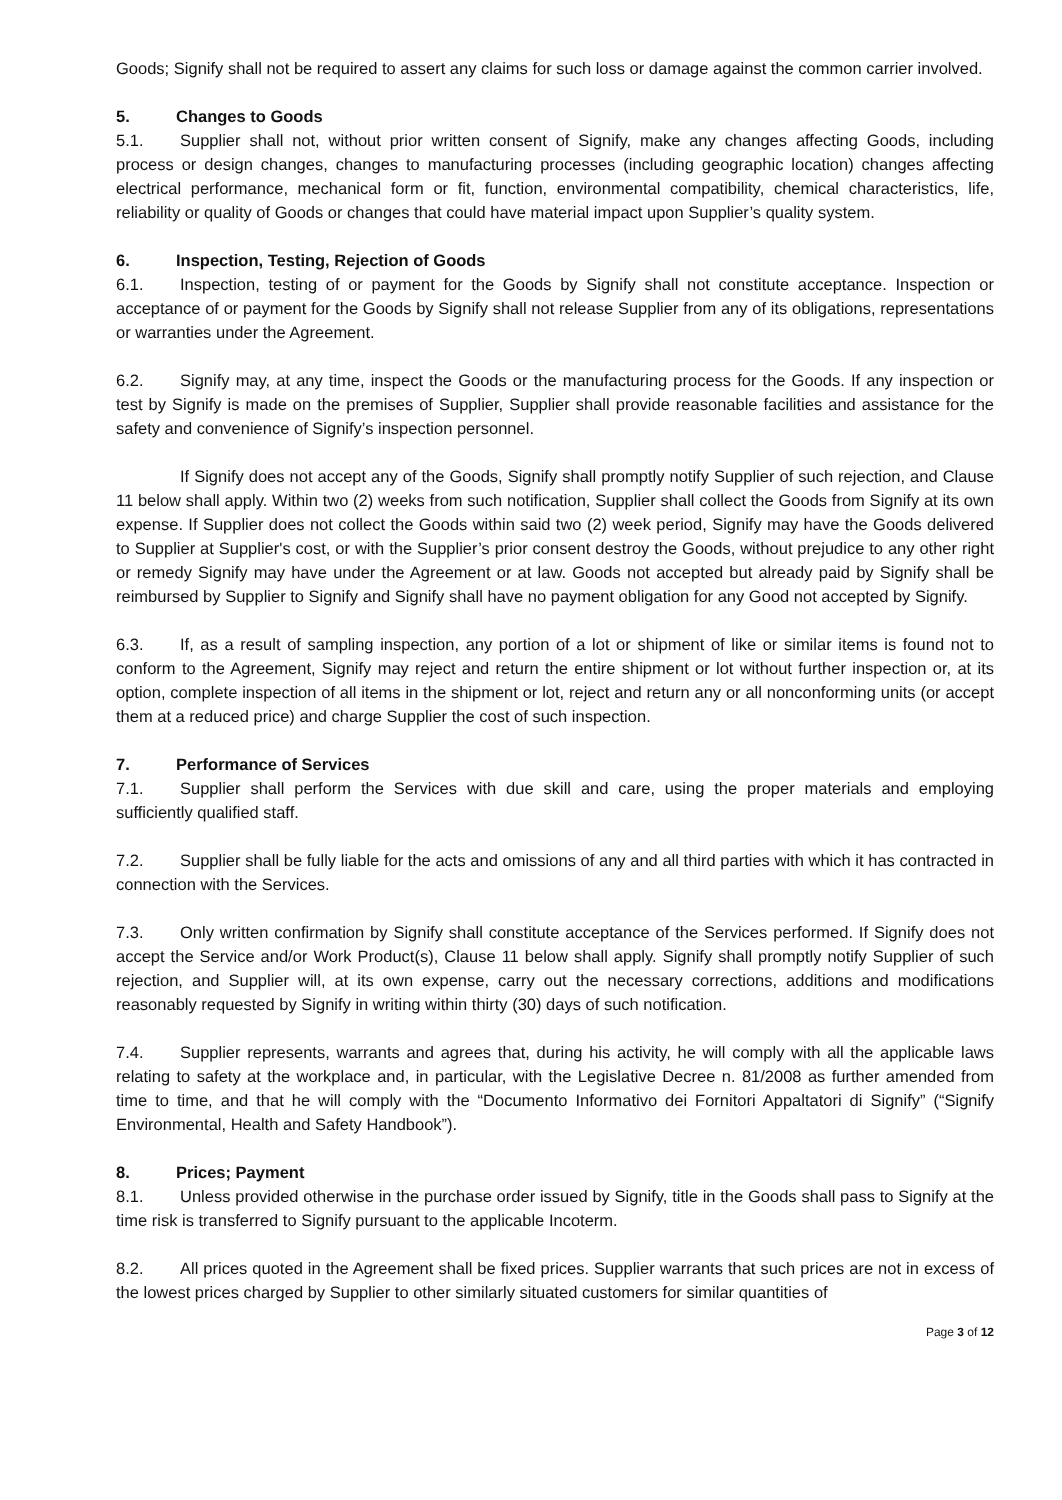Goods; Signify shall not be required to assert any claims for such loss or damage against the common carrier involved.
5. Changes to Goods
5.1. Supplier shall not, without prior written consent of Signify, make any changes affecting Goods, including process or design changes, changes to manufacturing processes (including geographic location) changes affecting electrical performance, mechanical form or fit, function, environmental compatibility, chemical characteristics, life, reliability or quality of Goods or changes that could have material impact upon Supplier’s quality system.
6. Inspection, Testing, Rejection of Goods
6.1. Inspection, testing of or payment for the Goods by Signify shall not constitute acceptance. Inspection or acceptance of or payment for the Goods by Signify shall not release Supplier from any of its obligations, representations or warranties under the Agreement.
6.2. Signify may, at any time, inspect the Goods or the manufacturing process for the Goods. If any inspection or test by Signify is made on the premises of Supplier, Supplier shall provide reasonable facilities and assistance for the safety and convenience of Signify’s inspection personnel.
If Signify does not accept any of the Goods, Signify shall promptly notify Supplier of such rejection, and Clause 11 below shall apply. Within two (2) weeks from such notification, Supplier shall collect the Goods from Signify at its own expense. If Supplier does not collect the Goods within said two (2) week period, Signify may have the Goods delivered to Supplier at Supplier's cost, or with the Supplier’s prior consent destroy the Goods, without prejudice to any other right or remedy Signify may have under the Agreement or at law. Goods not accepted but already paid by Signify shall be reimbursed by Supplier to Signify and Signify shall have no payment obligation for any Good not accepted by Signify.
6.3. If, as a result of sampling inspection, any portion of a lot or shipment of like or similar items is found not to conform to the Agreement, Signify may reject and return the entire shipment or lot without further inspection or, at its option, complete inspection of all items in the shipment or lot, reject and return any or all nonconforming units (or accept them at a reduced price) and charge Supplier the cost of such inspection.
7. Performance of Services
7.1. Supplier shall perform the Services with due skill and care, using the proper materials and employing sufficiently qualified staff.
7.2. Supplier shall be fully liable for the acts and omissions of any and all third parties with which it has contracted in connection with the Services.
7.3. Only written confirmation by Signify shall constitute acceptance of the Services performed. If Signify does not accept the Service and/or Work Product(s), Clause 11 below shall apply. Signify shall promptly notify Supplier of such rejection, and Supplier will, at its own expense, carry out the necessary corrections, additions and modifications reasonably requested by Signify in writing within thirty (30) days of such notification.
7.4. Supplier represents, warrants and agrees that, during his activity, he will comply with all the applicable laws relating to safety at the workplace and, in particular, with the Legislative Decree n. 81/2008 as further amended from time to time, and that he will comply with the “Documento Informativo dei Fornitori Appaltatori di Signify” (“Signify Environmental, Health and Safety Handbook”).
8. Prices; Payment
8.1. Unless provided otherwise in the purchase order issued by Signify, title in the Goods shall pass to Signify at the time risk is transferred to Signify pursuant to the applicable Incoterm.
8.2. All prices quoted in the Agreement shall be fixed prices. Supplier warrants that such prices are not in excess of the lowest prices charged by Supplier to other similarly situated customers for similar quantities of
Page 3 of 12